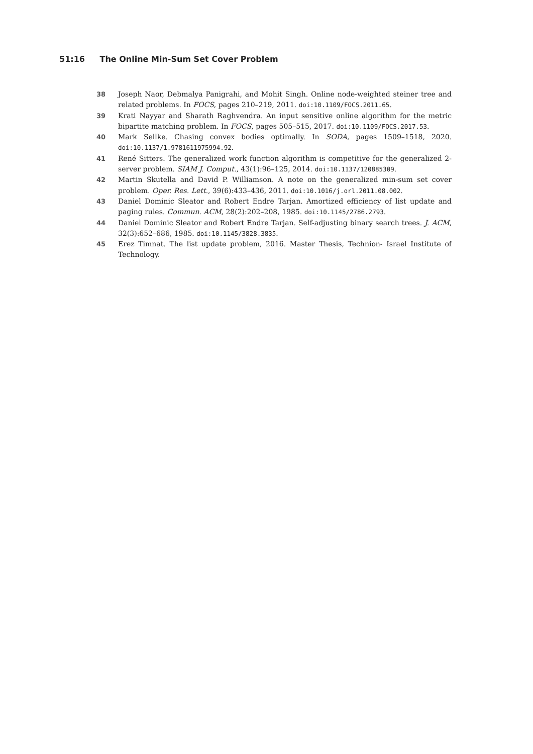51:16 The Online Min-Sum Set Cover Problem
38 Joseph Naor, Debmalya Panigrahi, and Mohit Singh. Online node-weighted steiner tree and related problems. In FOCS, pages 210–219, 2011. doi:10.1109/FOCS.2011.65.
39 Krati Nayyar and Sharath Raghvendra. An input sensitive online algorithm for the metric bipartite matching problem. In FOCS, pages 505–515, 2017. doi:10.1109/FOCS.2017.53.
40 Mark Sellke. Chasing convex bodies optimally. In SODA, pages 1509–1518, 2020. doi:10.1137/1.9781611975994.92.
41 René Sitters. The generalized work function algorithm is competitive for the generalized 2-server problem. SIAM J. Comput., 43(1):96–125, 2014. doi:10.1137/120885309.
42 Martin Skutella and David P. Williamson. A note on the generalized min-sum set cover problem. Oper. Res. Lett., 39(6):433–436, 2011. doi:10.1016/j.orl.2011.08.002.
43 Daniel Dominic Sleator and Robert Endre Tarjan. Amortized efficiency of list update and paging rules. Commun. ACM, 28(2):202–208, 1985. doi:10.1145/2786.2793.
44 Daniel Dominic Sleator and Robert Endre Tarjan. Self-adjusting binary search trees. J. ACM, 32(3):652–686, 1985. doi:10.1145/3828.3835.
45 Erez Timnat. The list update problem, 2016. Master Thesis, Technion- Israel Institute of Technology.